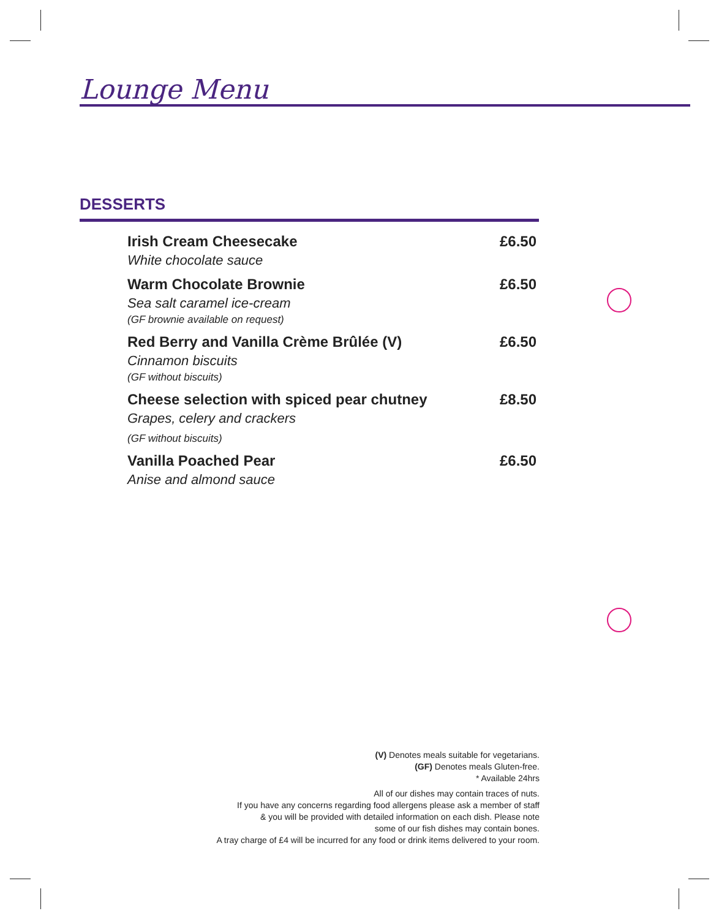Lounge Menu
DESSERTS
Irish Cream Cheesecake
White chocolate sauce
£6.50
Warm Chocolate Brownie
Sea salt caramel ice-cream
(GF brownie available on request)
£6.50
Red Berry and Vanilla Crème Brûlée (V)
Cinnamon biscuits
(GF without biscuits)
£6.50
Cheese selection with spiced pear chutney
Grapes, celery and crackers
(GF without biscuits)
£8.50
Vanilla Poached Pear
Anise and almond sauce
£6.50
(V) Denotes meals suitable for vegetarians.
(GF) Denotes meals Gluten-free.
* Available 24hrs
All of our dishes may contain traces of nuts.
If you have any concerns regarding food allergens please ask a member of staff
& you will be provided with detailed information on each dish. Please note
some of our fish dishes may contain bones.
A tray charge of £4 will be incurred for any food or drink items delivered to your room.